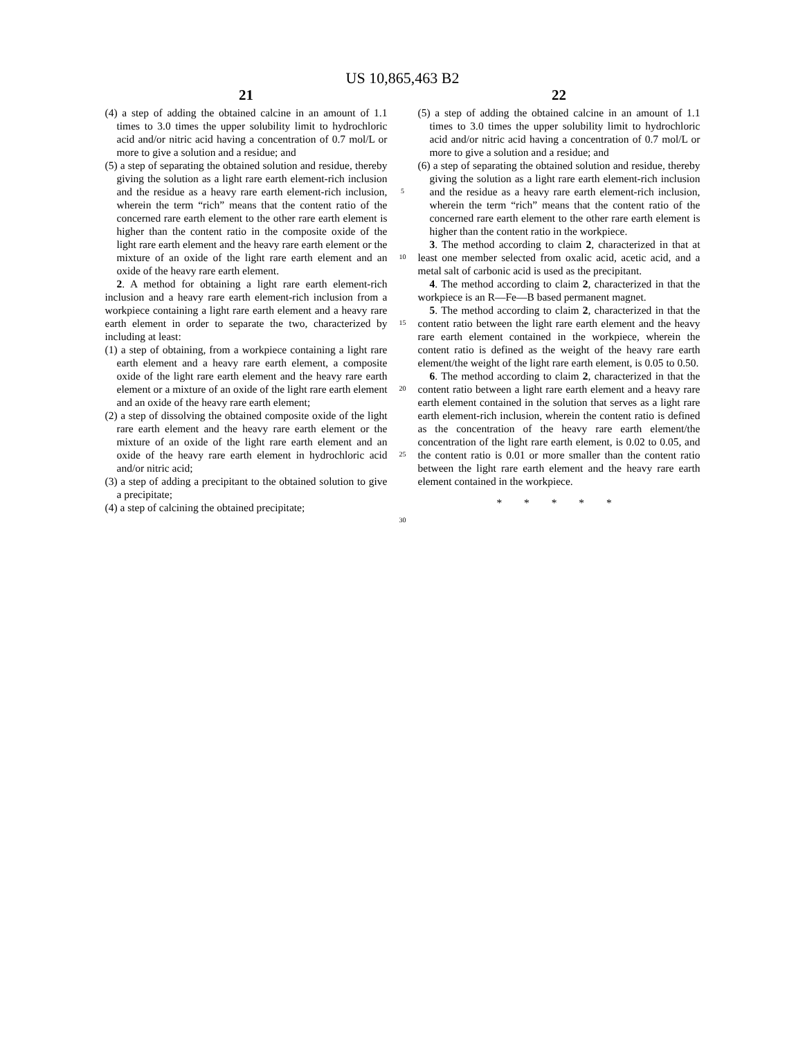US 10,865,463 B2
21
(4) a step of adding the obtained calcine in an amount of 1.1 times to 3.0 times the upper solubility limit to hydrochloric acid and/or nitric acid having a concentration of 0.7 mol/L or more to give a solution and a residue; and
(5) a step of separating the obtained solution and residue, thereby giving the solution as a light rare earth element-rich inclusion and the residue as a heavy rare earth element-rich inclusion, wherein the term “rich” means that the content ratio of the concerned rare earth element to the other rare earth element is higher than the content ratio in the composite oxide of the light rare earth element and the heavy rare earth element or the mixture of an oxide of the light rare earth element and an oxide of the heavy rare earth element.
2. A method for obtaining a light rare earth element-rich inclusion and a heavy rare earth element-rich inclusion from a workpiece containing a light rare earth element and a heavy rare earth element in order to separate the two, characterized by including at least:
(1) a step of obtaining, from a workpiece containing a light rare earth element and a heavy rare earth element, a composite oxide of the light rare earth element and the heavy rare earth element or a mixture of an oxide of the light rare earth element and an oxide of the heavy rare earth element;
(2) a step of dissolving the obtained composite oxide of the light rare earth element and the heavy rare earth element or the mixture of an oxide of the light rare earth element and an oxide of the heavy rare earth element in hydrochloric acid and/or nitric acid;
(3) a step of adding a precipitant to the obtained solution to give a precipitate;
(4) a step of calcining the obtained precipitate;
5
10
15
20
25
30
22
(5) a step of adding the obtained calcine in an amount of 1.1 times to 3.0 times the upper solubility limit to hydrochloric acid and/or nitric acid having a concentration of 0.7 mol/L or more to give a solution and a residue; and
(6) a step of separating the obtained solution and residue, thereby giving the solution as a light rare earth element-rich inclusion and the residue as a heavy rare earth element-rich inclusion, wherein the term “rich” means that the content ratio of the concerned rare earth element to the other rare earth element is higher than the content ratio in the workpiece.
3. The method according to claim 2, characterized in that at least one member selected from oxalic acid, acetic acid, and a metal salt of carbonic acid is used as the precipitant.
4. The method according to claim 2, characterized in that the workpiece is an R—Fe—B based permanent magnet.
5. The method according to claim 2, characterized in that the content ratio between the light rare earth element and the heavy rare earth element contained in the workpiece, wherein the content ratio is defined as the weight of the heavy rare earth element/the weight of the light rare earth element, is 0.05 to 0.50.
6. The method according to claim 2, characterized in that the content ratio between a light rare earth element and a heavy rare earth element contained in the solution that serves as a light rare earth element-rich inclusion, wherein the content ratio is defined as the concentration of the heavy rare earth element/the concentration of the light rare earth element, is 0.02 to 0.05, and the content ratio is 0.01 or more smaller than the content ratio between the light rare earth element and the heavy rare earth element contained in the workpiece.
* * * * *